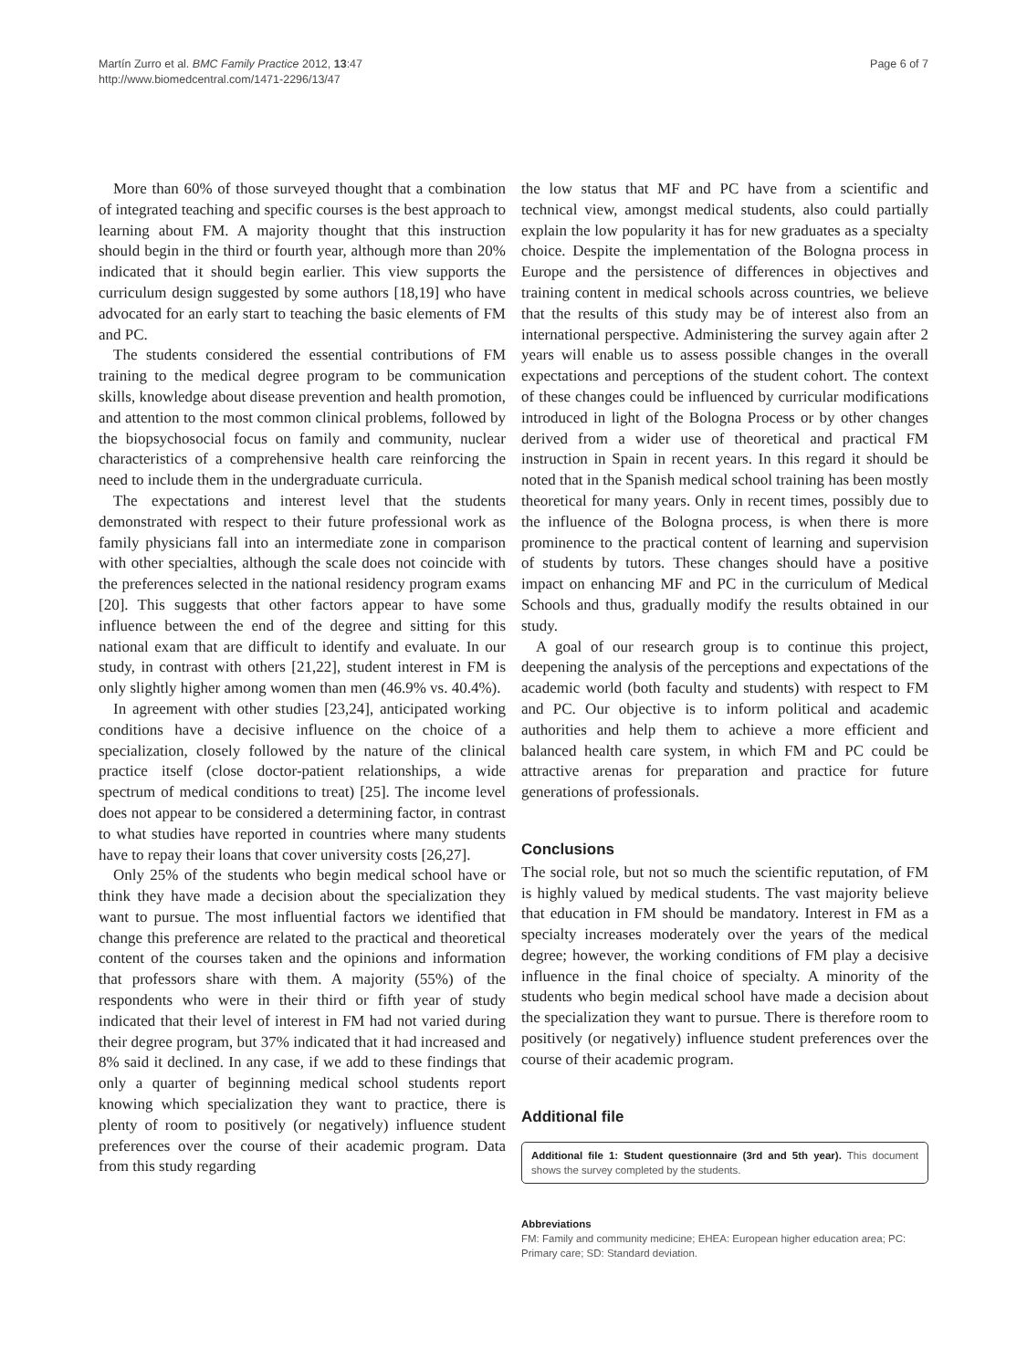Martín Zurro et al. BMC Family Practice 2012, 13:47
http://www.biomedcentral.com/1471-2296/13/47
Page 6 of 7
More than 60% of those surveyed thought that a combination of integrated teaching and specific courses is the best approach to learning about FM. A majority thought that this instruction should begin in the third or fourth year, although more than 20% indicated that it should begin earlier. This view supports the curriculum design suggested by some authors [18,19] who have advocated for an early start to teaching the basic elements of FM and PC.
The students considered the essential contributions of FM training to the medical degree program to be communication skills, knowledge about disease prevention and health promotion, and attention to the most common clinical problems, followed by the biopsychosocial focus on family and community, nuclear characteristics of a comprehensive health care reinforcing the need to include them in the undergraduate curricula.
The expectations and interest level that the students demonstrated with respect to their future professional work as family physicians fall into an intermediate zone in comparison with other specialties, although the scale does not coincide with the preferences selected in the national residency program exams [20]. This suggests that other factors appear to have some influence between the end of the degree and sitting for this national exam that are difficult to identify and evaluate. In our study, in contrast with others [21,22], student interest in FM is only slightly higher among women than men (46.9% vs. 40.4%).
In agreement with other studies [23,24], anticipated working conditions have a decisive influence on the choice of a specialization, closely followed by the nature of the clinical practice itself (close doctor-patient relationships, a wide spectrum of medical conditions to treat) [25]. The income level does not appear to be considered a determining factor, in contrast to what studies have reported in countries where many students have to repay their loans that cover university costs [26,27].
Only 25% of the students who begin medical school have or think they have made a decision about the specialization they want to pursue. The most influential factors we identified that change this preference are related to the practical and theoretical content of the courses taken and the opinions and information that professors share with them. A majority (55%) of the respondents who were in their third or fifth year of study indicated that their level of interest in FM had not varied during their degree program, but 37% indicated that it had increased and 8% said it declined. In any case, if we add to these findings that only a quarter of beginning medical school students report knowing which specialization they want to practice, there is plenty of room to positively (or negatively) influence student preferences over the course of their academic program. Data from this study regarding
the low status that MF and PC have from a scientific and technical view, amongst medical students, also could partially explain the low popularity it has for new graduates as a specialty choice. Despite the implementation of the Bologna process in Europe and the persistence of differences in objectives and training content in medical schools across countries, we believe that the results of this study may be of interest also from an international perspective. Administering the survey again after 2 years will enable us to assess possible changes in the overall expectations and perceptions of the student cohort. The context of these changes could be influenced by curricular modifications introduced in light of the Bologna Process or by other changes derived from a wider use of theoretical and practical FM instruction in Spain in recent years. In this regard it should be noted that in the Spanish medical school training has been mostly theoretical for many years. Only in recent times, possibly due to the influence of the Bologna process, is when there is more prominence to the practical content of learning and supervision of students by tutors. These changes should have a positive impact on enhancing MF and PC in the curriculum of Medical Schools and thus, gradually modify the results obtained in our study.
A goal of our research group is to continue this project, deepening the analysis of the perceptions and expectations of the academic world (both faculty and students) with respect to FM and PC. Our objective is to inform political and academic authorities and help them to achieve a more efficient and balanced health care system, in which FM and PC could be attractive arenas for preparation and practice for future generations of professionals.
Conclusions
The social role, but not so much the scientific reputation, of FM is highly valued by medical students. The vast majority believe that education in FM should be mandatory. Interest in FM as a specialty increases moderately over the years of the medical degree; however, the working conditions of FM play a decisive influence in the final choice of specialty. A minority of the students who begin medical school have made a decision about the specialization they want to pursue. There is therefore room to positively (or negatively) influence student preferences over the course of their academic program.
Additional file
Additional file 1: Student questionnaire (3rd and 5th year). This document shows the survey completed by the students.
Abbreviations
FM: Family and community medicine; EHEA: European higher education area; PC: Primary care; SD: Standard deviation.